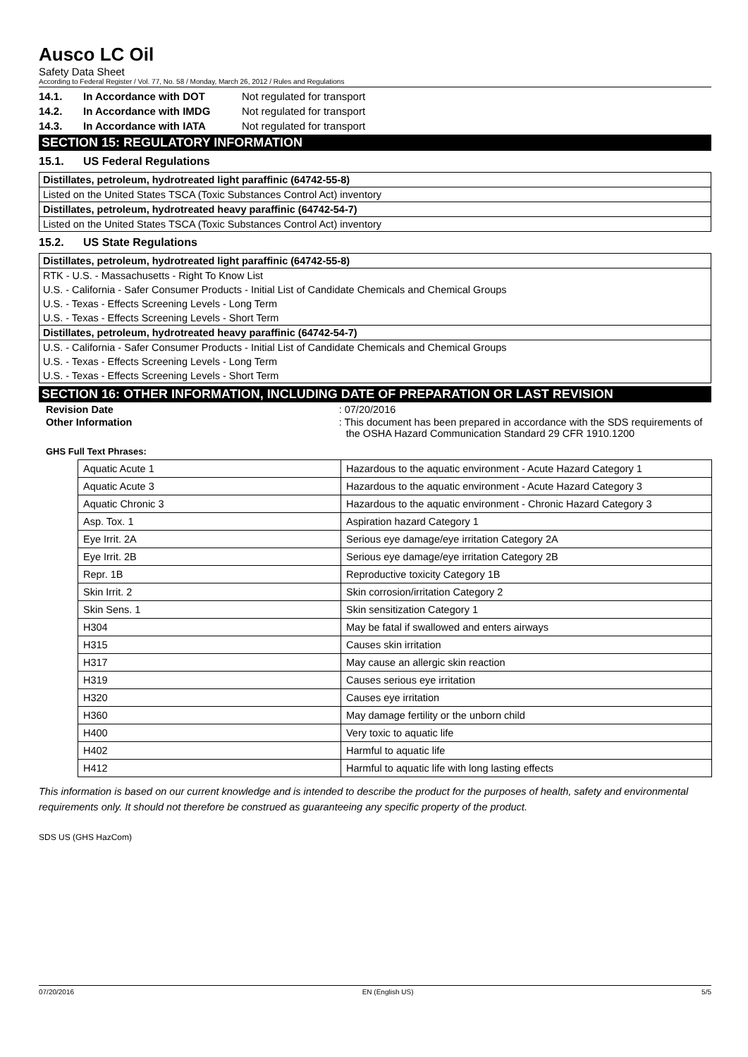Ausco LC Oil
Safety Data Sheet
According to Federal Register / Vol. 77, No. 58 / Monday, March 26, 2012 / Rules and Regulations
14.1. In Accordance with DOT Not regulated for transport
14.2. In Accordance with IMDG Not regulated for transport
14.3. In Accordance with IATA Not regulated for transport
SECTION 15: REGULATORY INFORMATION
15.1. US Federal Regulations
Distillates, petroleum, hydrotreated light paraffinic (64742-55-8)
Listed on the United States TSCA (Toxic Substances Control Act) inventory
Distillates, petroleum, hydrotreated heavy paraffinic (64742-54-7)
Listed on the United States TSCA (Toxic Substances Control Act) inventory
15.2. US State Regulations
Distillates, petroleum, hydrotreated light paraffinic (64742-55-8)
RTK - U.S. - Massachusetts - Right To Know List
U.S. - California - Safer Consumer Products - Initial List of Candidate Chemicals and Chemical Groups
U.S. - Texas - Effects Screening Levels - Long Term
U.S. - Texas - Effects Screening Levels - Short Term
Distillates, petroleum, hydrotreated heavy paraffinic (64742-54-7)
U.S. - California - Safer Consumer Products - Initial List of Candidate Chemicals and Chemical Groups
U.S. - Texas - Effects Screening Levels - Long Term
U.S. - Texas - Effects Screening Levels - Short Term
SECTION 16: OTHER INFORMATION, INCLUDING DATE OF PREPARATION OR LAST REVISION
Revision Date: 07/20/2016
Other Information: This document has been prepared in accordance with the SDS requirements of the OSHA Hazard Communication Standard 29 CFR 1910.1200
GHS Full Text Phrases:
| Aquatic Acute 1 | Hazardous to the aquatic environment - Acute Hazard Category 1 |
| Aquatic Acute 3 | Hazardous to the aquatic environment - Acute Hazard Category 3 |
| Aquatic Chronic 3 | Hazardous to the aquatic environment - Chronic Hazard Category 3 |
| Asp. Tox. 1 | Aspiration hazard Category 1 |
| Eye Irrit. 2A | Serious eye damage/eye irritation Category 2A |
| Eye Irrit. 2B | Serious eye damage/eye irritation Category 2B |
| Repr. 1B | Reproductive toxicity Category 1B |
| Skin Irrit. 2 | Skin corrosion/irritation Category 2 |
| Skin Sens. 1 | Skin sensitization Category 1 |
| H304 | May be fatal if swallowed and enters airways |
| H315 | Causes skin irritation |
| H317 | May cause an allergic skin reaction |
| H319 | Causes serious eye irritation |
| H320 | Causes eye irritation |
| H360 | May damage fertility or the unborn child |
| H400 | Very toxic to aquatic life |
| H402 | Harmful to aquatic life |
| H412 | Harmful to aquatic life with long lasting effects |
This information is based on our current knowledge and is intended to describe the product for the purposes of health, safety and environmental requirements only. It should not therefore be construed as guaranteeing any specific property of the product.
SDS US (GHS HazCom)
07/20/2016 EN (English US) 5/5